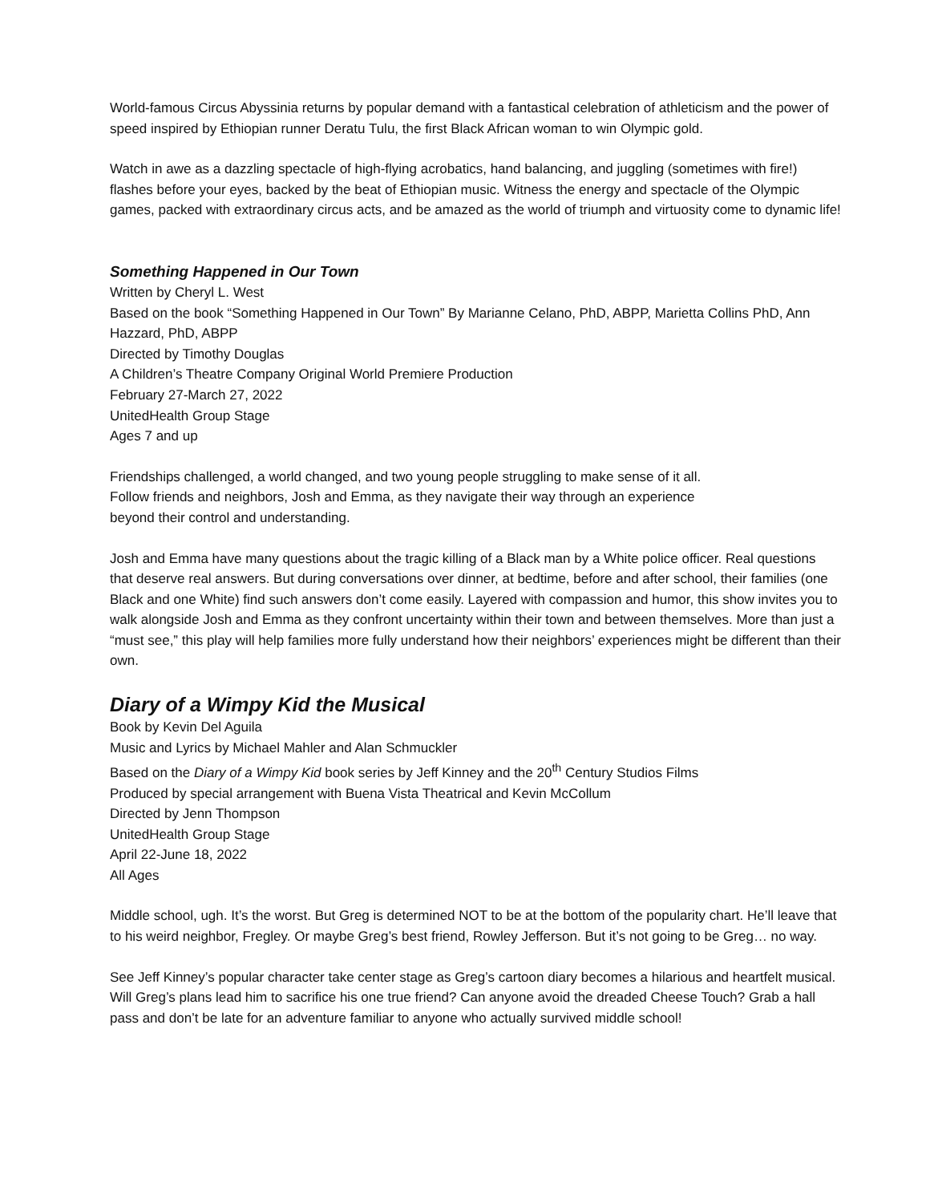World-famous Circus Abyssinia returns by popular demand with a fantastical celebration of athleticism and the power of speed inspired by Ethiopian runner Deratu Tulu, the first Black African woman to win Olympic gold.
Watch in awe as a dazzling spectacle of high-flying acrobatics, hand balancing, and juggling (sometimes with fire!) flashes before your eyes, backed by the beat of Ethiopian music. Witness the energy and spectacle of the Olympic games, packed with extraordinary circus acts, and be amazed as the world of triumph and virtuosity come to dynamic life!
Something Happened in Our Town
Written by Cheryl L. West
Based on the book “Something Happened in Our Town” By Marianne Celano, PhD, ABPP, Marietta Collins PhD, Ann Hazzard, PhD, ABPP
Directed by Timothy Douglas
A Children’s Theatre Company Original World Premiere Production
February 27-March 27, 2022
UnitedHealth Group Stage
Ages 7 and up
Friendships challenged, a world changed, and two young people struggling to make sense of it all.
Follow friends and neighbors, Josh and Emma, as they navigate their way through an experience
beyond their control and understanding.
Josh and Emma have many questions about the tragic killing of a Black man by a White police officer. Real questions that deserve real answers. But during conversations over dinner, at bedtime, before and after school, their families (one Black and one White) find such answers don’t come easily. Layered with compassion and humor, this show invites you to walk alongside Josh and Emma as they confront uncertainty within their town and between themselves. More than just a “must see,” this play will help families more fully understand how their neighbors’ experiences might be different than their own.
Diary of a Wimpy Kid the Musical
Book by Kevin Del Aguila
Music and Lyrics by Michael Mahler and Alan Schmuckler
Based on the Diary of a Wimpy Kid book series by Jeff Kinney and the 20<sup>th</sup> Century Studios Films
Produced by special arrangement with Buena Vista Theatrical and Kevin McCollum
Directed by Jenn Thompson
UnitedHealth Group Stage
April 22-June 18, 2022
All Ages
Middle school, ugh. It’s the worst. But Greg is determined NOT to be at the bottom of the popularity chart. He’ll leave that to his weird neighbor, Fregley. Or maybe Greg’s best friend, Rowley Jefferson. But it’s not going to be Greg… no way.
See Jeff Kinney’s popular character take center stage as Greg’s cartoon diary becomes a hilarious and heartfelt musical. Will Greg’s plans lead him to sacrifice his one true friend? Can anyone avoid the dreaded Cheese Touch? Grab a hall pass and don’t be late for an adventure familiar to anyone who actually survived middle school!